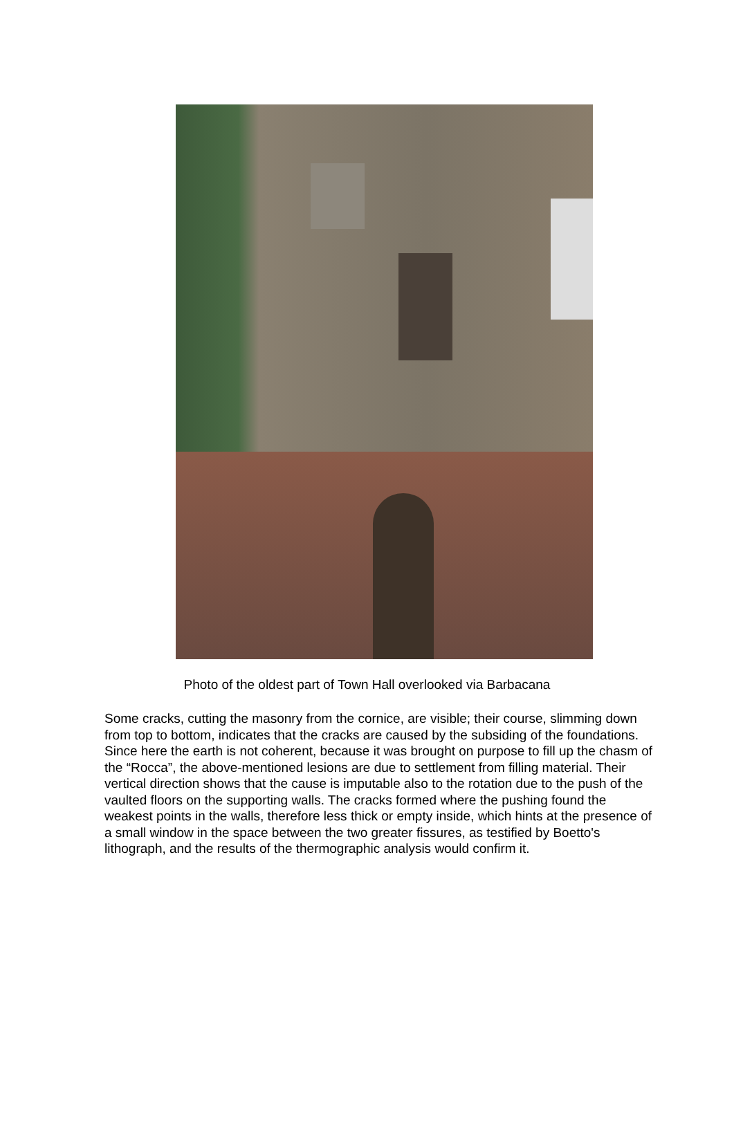Photo of the oldest part of Town Hall overlooked via Barbacana
Some cracks, cutting the masonry from the cornice, are visible; their course, slimming down from top to bottom, indicates that the cracks are caused by the subsiding of the foundations. Since here the earth is not coherent, because it was brought on purpose to fill up the chasm of the “Rocca”, the above-mentioned lesions are due to settlement from filling material. Their vertical direction shows that the cause is imputable also to the rotation due to the push of the vaulted floors on the supporting walls. The cracks formed where the pushing found the weakest points in the walls, therefore less thick or empty inside, which hints at the presence of a small window in the space between the two greater fissures, as testified by Boetto's lithograph, and the results of the thermographic analysis would confirm it.